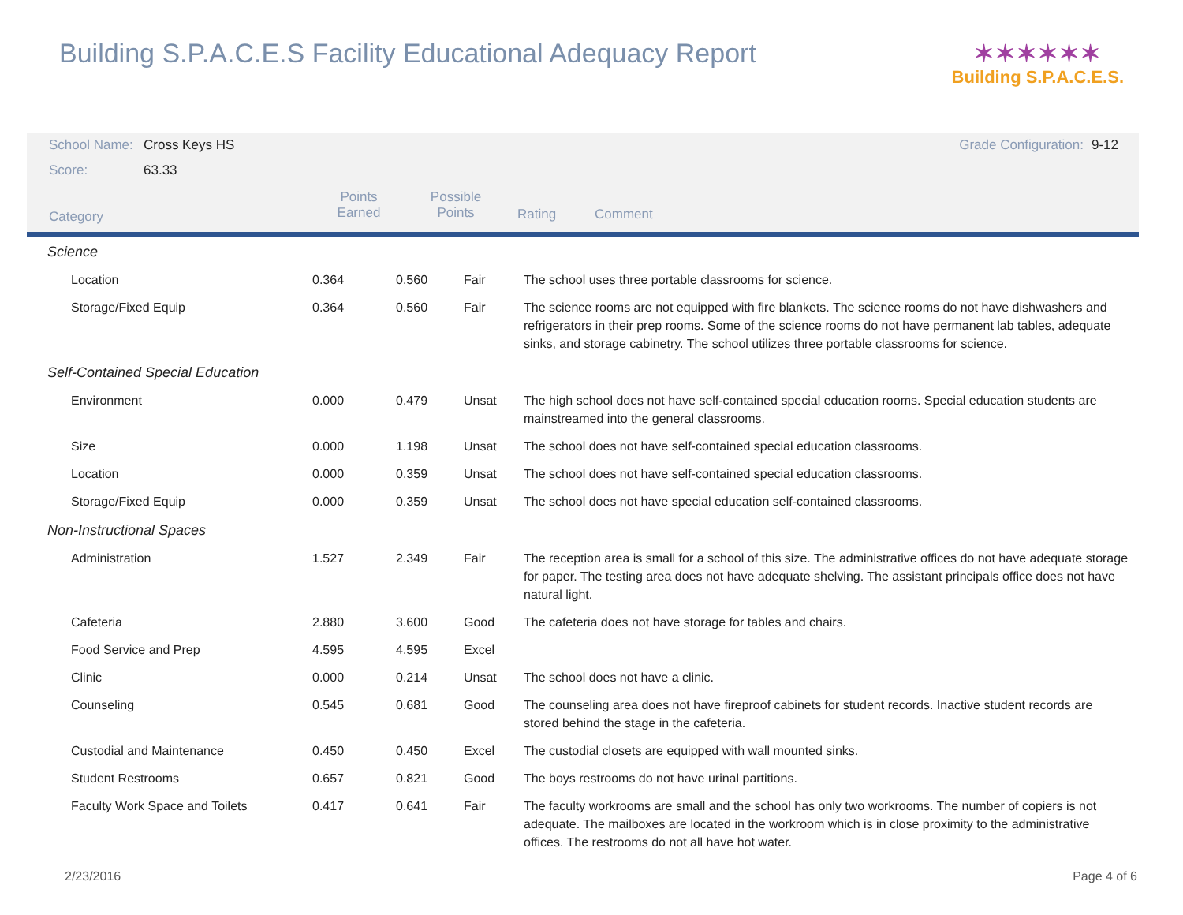Building S.P.A.C.E.S Facility Educational Adequacy Report
✶✶✶✶✶✶
Building S.P.A.C.E.S.
| School Name: | Cross Keys HS | Grade Configuration: | 9-12 |
| Score: | 63.33 | | |
| Category | Points Earned | Possible Points | Rating | Comment |
| Science | | | | |
| Location | 0.364 | 0.560 | Fair | The school uses three portable classrooms for science. |
| Storage/Fixed Equip | 0.364 | 0.560 | Fair | The science rooms are not equipped with fire blankets. The science rooms do not have dishwashers and refrigerators in their prep rooms. Some of the science rooms do not have permanent lab tables, adequate sinks, and storage cabinetry. The school utilizes three portable classrooms for science. |
| Self-Contained Special Education | | | | |
| Environment | 0.000 | 0.479 | Unsat | The high school does not have self-contained special education rooms. Special education students are mainstreamed into the general classrooms. |
| Size | 0.000 | 1.198 | Unsat | The school does not have self-contained special education classrooms. |
| Location | 0.000 | 0.359 | Unsat | The school does not have self-contained special education classrooms. |
| Storage/Fixed Equip | 0.000 | 0.359 | Unsat | The school does not have special education self-contained classrooms. |
| Non-Instructional Spaces | | | | |
| Administration | 1.527 | 2.349 | Fair | The reception area is small for a school of this size. The administrative offices do not have adequate storage for paper. The testing area does not have adequate shelving. The assistant principals office does not have natural light. |
| Cafeteria | 2.880 | 3.600 | Good | The cafeteria does not have storage for tables and chairs. |
| Food Service and Prep | 4.595 | 4.595 | Excel | |
| Clinic | 0.000 | 0.214 | Unsat | The school does not have a clinic. |
| Counseling | 0.545 | 0.681 | Good | The counseling area does not have fireproof cabinets for student records. Inactive student records are stored behind the stage in the cafeteria. |
| Custodial and Maintenance | 0.450 | 0.450 | Excel | The custodial closets are equipped with wall mounted sinks. |
| Student Restrooms | 0.657 | 0.821 | Good | The boys restrooms do not have urinal partitions. |
| Faculty Work Space and Toilets | 0.417 | 0.641 | Fair | The faculty workrooms are small and the school has only two workrooms. The number of copiers is not adequate. The mailboxes are located in the workroom which is in close proximity to the administrative offices. The restrooms do not all have hot water. |
2/23/2016 Page 4 of 6